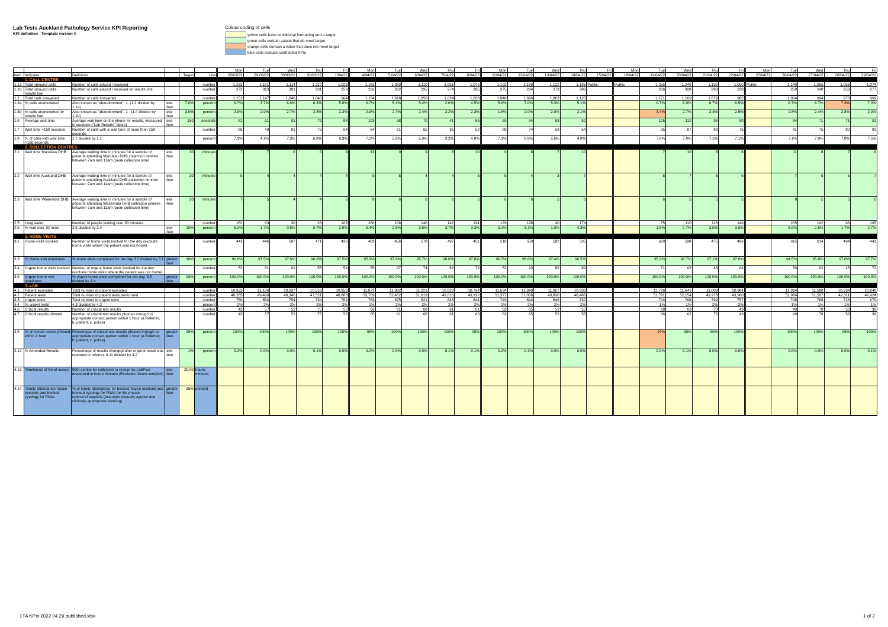Lab Tests Auckland Pathology Service KPI Reporting
KPI definition - Template version 4
Colour coding of cells
yellow cells have conditional formatting and a target
green cells contain values that do meet target
orange cells contain a value that does not meet target
blue cells indicate contracted KPIs
| | | | | | | Mon | Tue | Wed | Thu | Fri | Mon | Tue | Wed | Thu | Fri | Mon | Tue | Wed | Thu | Fri | Mon | Tue | Wed | Thu | Fri | Mon | Tue | Wed | Thu | Fri |
| --- | --- | --- | --- | --- | --- | --- | --- | --- | --- | --- | --- | --- | --- | --- | --- | --- | --- | --- | --- | --- | --- | --- | --- | --- | --- | --- | --- | --- | --- | --- |
| item | Indicator | Definition | | Target | Unit | 28/03/22 | 29/03/22 | 30/03/22 | 31/03/22 | 1/04/22 | 4/04/22 | 5/04/22 | 6/04/22 | 7/04/22 | 8/04/22 | 11/04/22 | 12/04/22 | 13/04/22 | 14/04/22 | 15/04/22 | 18/04/22 | 19/04/22 | 20/04/22 | 21/04/22 | 22/04/22 | 25/04/22 | 26/04/22 | 27/04/22 | 28/04/22 | 29/04/22 |
| | 1. CALL CENTRE | | | | | | | | | | | | | | | | | | | | | | | | | | | | | |
| 1.1a | Total inbound calls | Number of calls placed / received | | | number | 1,233 | 1,191 | 1,114 | 1,110 | 1,023 | 1,183 | 1,083 | 1,110 | 1,051 | 1,076 | 1,102 | 1,180 | 1,122 | 1,185 | Public | Public | 1,255 | 1,248 | 1,156 | 1,050 | Public | 1,140 | 1,065 | 1,053 | 1,074 |
| 1.1b | Total inbound calls - results line | Number of calls placed / received on results line | | | number | 272 | 313 | 301 | 291 | 259 | 266 | 262 | 295 | 274 | 265 | 275 | 294 | 273 | 286 | | | 266 | 328 | 289 | 238 | | 250 | 248 | 253 | 277 |
| 1.2 | Total calls answered | Number of calls answered | | | number | 1,151 | 1,147 | 1,040 | 1,040 | 964 | 1,104 | 1,028 | 1,050 | 1,024 | 1,028 | 1,040 | 1,096 | 1,063 | 1,125 | | | 1,171 | 1,169 | 1,079 | 982 | | 1,064 | 994 | 976 | 999 |
| 1.3a | % calls unanswered | Also known as "abandonment". 1- (1.2 divided by 1.1a) | less than | 7.0% | percent | 6.7% | 3.7% | 6.6% | 6.3% | 5.8% | 6.7% | 5.1% | 5.4% | 2.6% | 4.5% | 5.6% | 7.0% | 5.3% | 5.1% | | | 6.7% | 6.3% | 6.7% | 6.5% | | 6.7% | 6.7% | 7.3% | 7.0% |
| 1.3b | % calls unanswered for results line | Also known as "abandonment". 1 - (1.4 divided by 1.1b) | less than | 3.0% | percent | 2.6% | 2.9% | 2.7% | 2.8% | 2.3% | 2.6% | 2.7% | 2.4% | 2.2% | 2.3% | 1.8% | 2.0% | 2.9% | 2.1% | | | 3.4% | 2.7% | 2.4% | 2.5% | | 2.8% | 2.4% | 2.8% | 2.9% |
| 1.6 | Average wait time | Average wait time on the phone for results, measured in seconds ("Lab Results" figure) | less than | 150 | seconds | 81 | 61 | 91 | 79 | 88 | 103 | 58 | 70 | 41 | 55 | 69 | 64 | 53 | 52 | | | 105 | 112 | 96 | 90 | | 84 | 71 | 71 | 91 |
| 1.7 | Wait time >150 seconds | Number of calls with a wait time of more than 150 seconds | | | number | 86 | 49 | 81 | 75 | 64 | 84 | 61 | 65 | 35 | 52 | 80 | 74 | 58 | 54 | | | 95 | 87 | 82 | 75 | | 81 | 75 | 82 | 81 |
| 1.8 | % of calls with wait time >150 seconds | 1.7 divided by 1.1 | | | percent | 7.0% | 4.1% | 7.3% | 6.8% | 6.3% | 7.1% | 5.6% | 5.9% | 3.3% | 4.8% | 7.3% | 6.8% | 5.6% | 4.8% | | | 7.6% | 7.0% | 7.1% | 7.1% | | 7.1% | 7.0% | 7.8% | 7.5% |
| | 2. COLLECTION CENTRES | | | | | | | | | | | | | | | | | | | | | | | | | | | | | |
| 2.1 | Wait time Manukau DHB | Average waiting time in minutes for a sample of patients attending Manukau DHB collection centres between 7am and 11am (peak collection time) | less than | 30 | minutes | 7 | 7 | 6 | 6 | 9 | 13 | 9 | 9 | 8 | 10 | 9 | 8 | 7 | 10 | | | 7 | 10 | 8 | 8 | | 11 | 8 | 7 | 6 |
| 2.2 | Wait time Auckland DHB | Average waiting time in minutes for a sample of patients attending Auckland DHB collection centres between 7am and 11am (peak collection time) | less than | 30 | minutes | 5 | 4 | 4 | 4 | 4 | 5 | 5 | 4 | 4 | 5 | 5 | 4 | 3 | 7 | | | 6 | 7 | 5 | 6 | | 7 | 6 | 5 | 7 |
| 2.3 | Wait time Waitemata DHB | Average waiting time in minutes for a sample of patients attending Waitemata DHB collection centres between 7am and 11am (peak collection time) | less than | 30 | minutes | 7 | 5 | 4 | 4 | 6 | 8 | 6 | 6 | 6 | 5 | 6 | 6 | 5 | 6 | | | 6 | 5 | 5 | 5 | | 8 | 5 | 5 | 6 |
| 2.5 | Long waits | Number of people waiting over 30 minutes | | | number | 182 | 63 | 30 | 26 | 108 | 280 | 106 | 146 | 142 | 134 | 129 | 128 | 40 | 174 | | | 75 | 110 | 118 | 140 | | 205 | 102 | 66 | 105 |
| 2.6 | % wait over 30 mins | 2.5 divided by 2.4 | less than | 10% | percent | 5.0% | 1.7% | 0.8% | 0.7% | 2.8% | 6.4% | 2.5% | 3.5% | 3.7% | 3.3% | 3.1% | 3.1% | 1.0% | 4.3% | | | 1.8% | 2.7% | 3.0% | 3.6% | | 5.0% | 2.5% | 1.7% | 2.7% |
| | 3. HOME VISITS | | | | | | | | | | | | | | | | | | | | | | | | | | | | | |
| 3.1 | Home visits booked | Number of home visits booked for the day (exclude home visits where the patient was not home) | | | number | 441 | 446 | 507 | 471 | 436 | 483 | 456 | 578 | 497 | 451 | 510 | 559 | 582 | 595 | | | 629 | 598 | 475 | 466 | | 615 | 614 | 494 | 441 |
| 3.3 | % Home visit timeliness | % home visits completed for the day 3.2 divided by 3.1 | greater than | 90% | percent | 96.6% | 97.5% | 97.6% | 96.6% | 97.5% | 95.9% | 97.6% | 95.7% | 98.0% | 97.8% | 96.7% | 98.6% | 97.4% | 96.5% | | | 95.2% | 96.7% | 97.1% | 97.6% | | 94.5% | 95.8% | 97.0% | 97.7% |
| 3.4 | Urgent home visits booked | Number of urgent home visits booked for the day (exclude home visits where the patient was not home) | | | number | 52 | 61 | 61 | 55 | 54 | 55 | 67 | 74 | 82 | 76 | 52 | 93 | 86 | 89 | | | 71 | 63 | 48 | 64 | | 50 | 62 | 45 | 72 |
| 3.6 | Urgent home visit timeliness | % urgent home visits completed for the day. 3.5 divided by 3.4 | greater than | 99% | percent | 100.0% | 100.0% | 100.0% | 100.0% | 100.0% | 100.0% | 100.0% | 100.0% | 100.0% | 100.0% | 100.0% | 100.0% | 100.0% | 100.0% | | | 100.0% | 100.0% | 100.0% | 100.0% | | 100.0% | 100.0% | 100.0% | 100.0% |
| | 4. LAB | | | | | | | | | | | | | | | | | | | | | | | | | | | | | |
| 4.1 | Patient episodes | Total number of patient episodes | | | number | 10,953 | 11,136 | 10,937 | 10,516 | 10,853 | 11,872 | 11,382 | 11,221 | 10,823 | 10,794 | 11,634 | 11,340 | 11,067 | 10,936 | | | 11,726 | 11,641 | 11,003 | 10,984 | | 11,934 | 11,580 | 10,934 | 10,840 |
| 4.2 | Patient tests | Total number of patient tests performed | | | number | 48,285 | 49,496 | 48,346 | 47,521 | 48,883 | 53,709 | 52,452 | 51,019 | 49,016 | 49,192 | 51,377 | 51,006 | 49,890 | 48,486 | | | 51,781 | 52,154 | 49,978 | 49,960 | | 51,984 | 51,507 | 49,311 | 49,924 |
| 4.3 | Urgent tests | Total number of urgent tests | | | number | 756 | 854 | 754 | 734 | 784 | 783 | 875 | 821 | 848 | 844 | 749 | 894 | 846 | 732 | | | 704 | 768 | 769 | 757 | | 748 | 768 | 723 | 670 |
| 4.4 | % urgent tests | 4.3 divided by 4.2 | | | percent | 2% | 2% | 2% | 2% | 2% | 1% | 2% | 2% | 2% | 2% | 1% | 2% | 2% | 2% | | | 1% | 1% | 2% | 2% | | 1% | 1% | 1% | 1% |
| 4.6 | Critical results | Number of critical test results | | | number | 43 | 57 | 52 | 75 | 52 | 66 | 61 | 68 | 61 | 61 | 63 | 65 | 52 | 55 | | | 68 | 63 | 73 | 49 | | 49 | 78 | 53 | 39 |
| 4.7 | Critical results phoned | Number of critical test results phoned through to appropriate contact person within 1 hour (a.Referrer; b. patient; c. police) | | | number | 43 | 57 | 52 | 75 | 52 | 65 | 61 | 68 | 61 | 60 | 63 | 65 | 52 | 55 | | | 66 | 62 | 72 | 49 | | 49 | 78 | 52 | 39 |
| 4.8 | % of critical results phoned within 1 hour | Percentage of critical test results phoned through to appropriate contact person within 1 hour (a.Referrer; b. patient; c. police) | greater than | 98% | percent | 100% | 100% | 100% | 100% | 100% | 98% | 100% | 100% | 100% | 98% | 100% | 100% | 100% | 100% | | | 97% | 98% | 99% | 100% | | 100% | 100% | 98% | 100% |
| 4.12 | % Amended Results | Percentage of results changed after original result was reported to referrer. 4.11 divided by 4.2 | less than | 1% | percent | 0.0% | 0.0% | 0.0% | 0.1% | 0.0% | 0.0% | 0.0% | 0.0% | 0.1% | 0.1% | 0.0% | 0.1% | 0.0% | 0.0% | | | 0.0% | 0.1% | 0.0% | 0.0% | | 0.0% | 0.0% | 0.0% | 0.1% |
| 4.13 | Timeliness of Send aways | 90th centile for collection to receipt by LabPlus measured in hours:minutes (Excludes frozen samples) | less than | 20:00 | hours: minutes | | | | | | | | | | | | | | | | | | | | | | | | | |
| 4.14 | Timely attendance frozen sections and booked cytology for FNAs | % of timely attendance for booked frozen sections and booked cytology for FNAs for the private referrers/hospitals (assumes mutually agreed and clinically appropriate booking) | greater than | 95% | percent | | | | | | | | | | | | | | | | | | | | | | | | | |
LTA KPIs 2022 04 29 published.xlsx 1 of 2